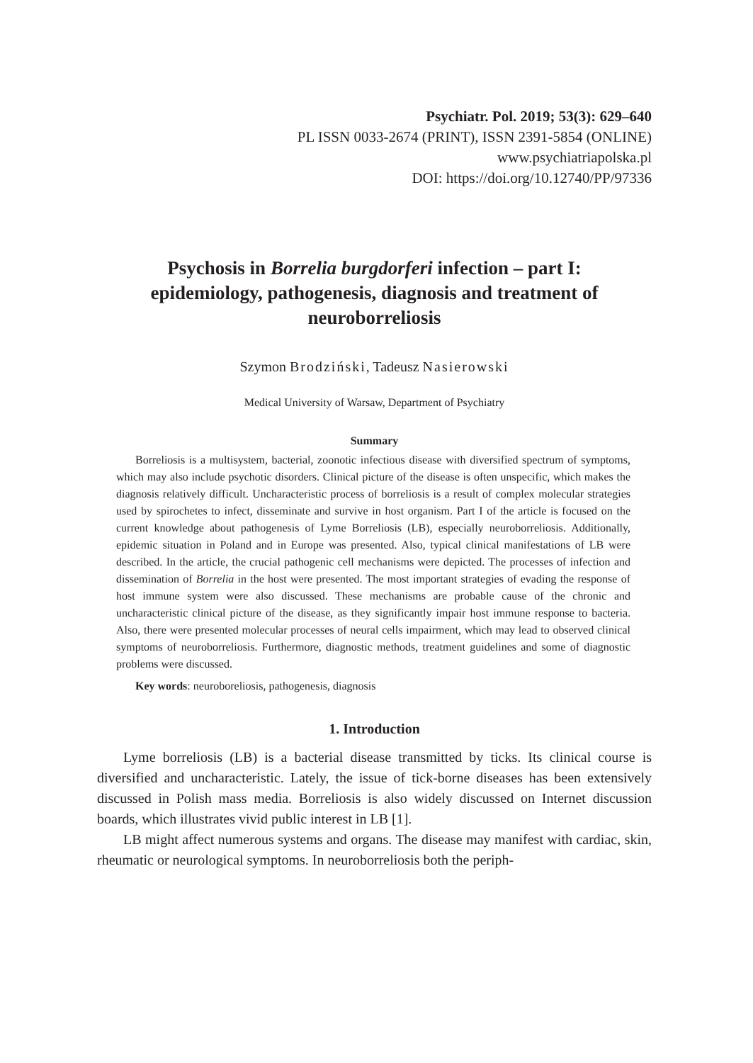Psychiatr. Pol. 2019; 53(3): 629–640
PL ISSN 0033-2674 (PRINT), ISSN 2391-5854 (ONLINE)
www.psychiatriapolska.pl
DOI: https://doi.org/10.12740/PP/97336
Psychosis in Borrelia burgdorferi infection – part I: epidemiology, pathogenesis, diagnosis and treatment of neuroborreliosis
Szymon Brodziński, Tadeusz Nasierowski
Medical University of Warsaw, Department of Psychiatry
Summary
Borreliosis is a multisystem, bacterial, zoonotic infectious disease with diversified spectrum of symptoms, which may also include psychotic disorders. Clinical picture of the disease is often unspecific, which makes the diagnosis relatively difficult. Uncharacteristic process of borreliosis is a result of complex molecular strategies used by spirochetes to infect, disseminate and survive in host organism. Part I of the article is focused on the current knowledge about pathogenesis of Lyme Borreliosis (LB), especially neuroborreliosis. Additionally, epidemic situation in Poland and in Europe was presented. Also, typical clinical manifestations of LB were described. In the article, the crucial pathogenic cell mechanisms were depicted. The processes of infection and dissemination of Borrelia in the host were presented. The most important strategies of evading the response of host immune system were also discussed. These mechanisms are probable cause of the chronic and uncharacteristic clinical picture of the disease, as they significantly impair host immune response to bacteria. Also, there were presented molecular processes of neural cells impairment, which may lead to observed clinical symptoms of neuroborreliosis. Furthermore, diagnostic methods, treatment guidelines and some of diagnostic problems were discussed.
Key words: neuroboreliosis, pathogenesis, diagnosis
1. Introduction
Lyme borreliosis (LB) is a bacterial disease transmitted by ticks. Its clinical course is diversified and uncharacteristic. Lately, the issue of tick-borne diseases has been extensively discussed in Polish mass media. Borreliosis is also widely discussed on Internet discussion boards, which illustrates vivid public interest in LB [1].
LB might affect numerous systems and organs. The disease may manifest with cardiac, skin, rheumatic or neurological symptoms. In neuroborreliosis both the periph-